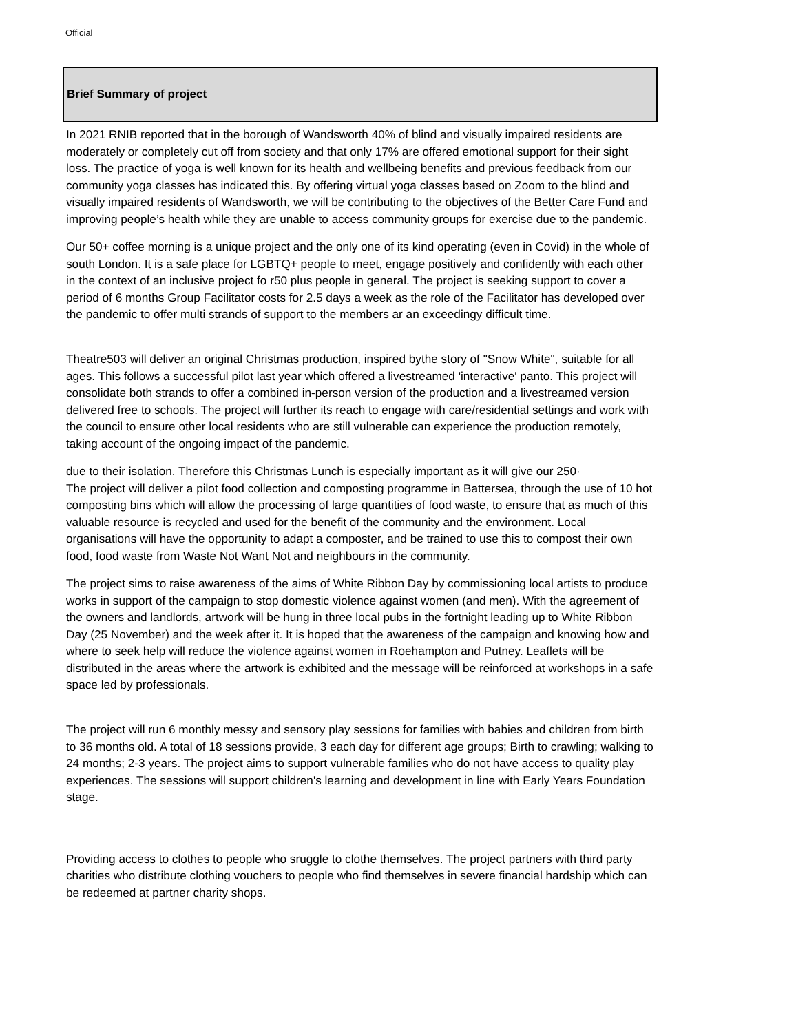Official
| Brief Summary of project |
| --- |
| In 2021 RNIB reported that in the borough of Wandsworth 40% of blind and visually impaired residents are moderately or completely cut off from society and that only 17% are offered emotional support for their sight loss. The practice of yoga is well known for its health and wellbeing benefits and previous feedback from our community yoga classes has indicated this. By offering virtual yoga classes based on Zoom to the blind and visually impaired residents of Wandsworth, we will be contributing to the objectives of the Better Care Fund and improving people’s health while they are unable to access community groups for exercise due to the pandemic. |
| Our 50+ coffee morning is a unique project and the only one of its kind operating (even in Covid) in the whole of south London. It is a safe place for LGBTQ+ people to meet, engage positively and confidently with each other in the context of an inclusive project fo r50 plus people in general. The project is seeking support to cover a period of 6 months Group Facilitator costs for 2.5 days a week as the role of the Facilitator has developed over the pandemic to offer multi strands of support to the members ar an exceedingy difficult time. |
| Theatre503 will deliver an original Christmas production, inspired bythe story of "Snow White", suitable for all ages. This follows a successful pilot last year which offered a livestreamed 'interactive' panto. This project will consolidate both strands to offer a combined in-person version of the production and a livestreamed version delivered free to schools. The project will further its reach to engage with care/residential settings and work with the council to ensure other local residents who are still vulnerable can experience the production remotely, taking account of the ongoing impact of the pandemic. |
| due to their isolation. Therefore this Christmas Lunch is especially important as it will give our 250· The project will deliver a pilot food collection and composting programme in Battersea, through the use of 10 hot composting bins which will allow the processing of large quantities of food waste, to ensure that as much of this valuable resource is recycled and used for the benefit of the community and the environment. Local organisations will have the opportunity to adapt a composter, and be trained to use this to compost their own food, food waste from Waste Not Want Not and neighbours in the community. |
| The project sims to raise awareness of the aims of White Ribbon Day by commissioning local artists to produce works in support of the campaign to stop domestic violence against women (and men). With the agreement of the owners and landlords, artwork will be hung in three local pubs in the fortnight leading up to White Ribbon Day (25 November) and the week after it. It is hoped that the awareness of the campaign and knowing how and where to seek help will reduce the violence against women in Roehampton and Putney. Leaflets will be distributed in the areas where the artwork is exhibited and the message will be reinforced at workshops in a safe space led by professionals. |
| The project will run 6 monthly messy and sensory play sessions for families with babies and children from birth to 36 months old. A total of 18 sessions provide, 3 each day for different age groups; Birth to crawling; walking to 24 months; 2-3 years. The project aims to support vulnerable families who do not have access to quality play experiences. The sessions will support children's learning and development in line with Early Years Foundation stage. |
| Providing access to clothes to people who sruggle to clothe themselves. The project partners with third party charities who distribute clothing vouchers to people who find themselves in severe financial hardship which can be redeemed at partner charity shops. |